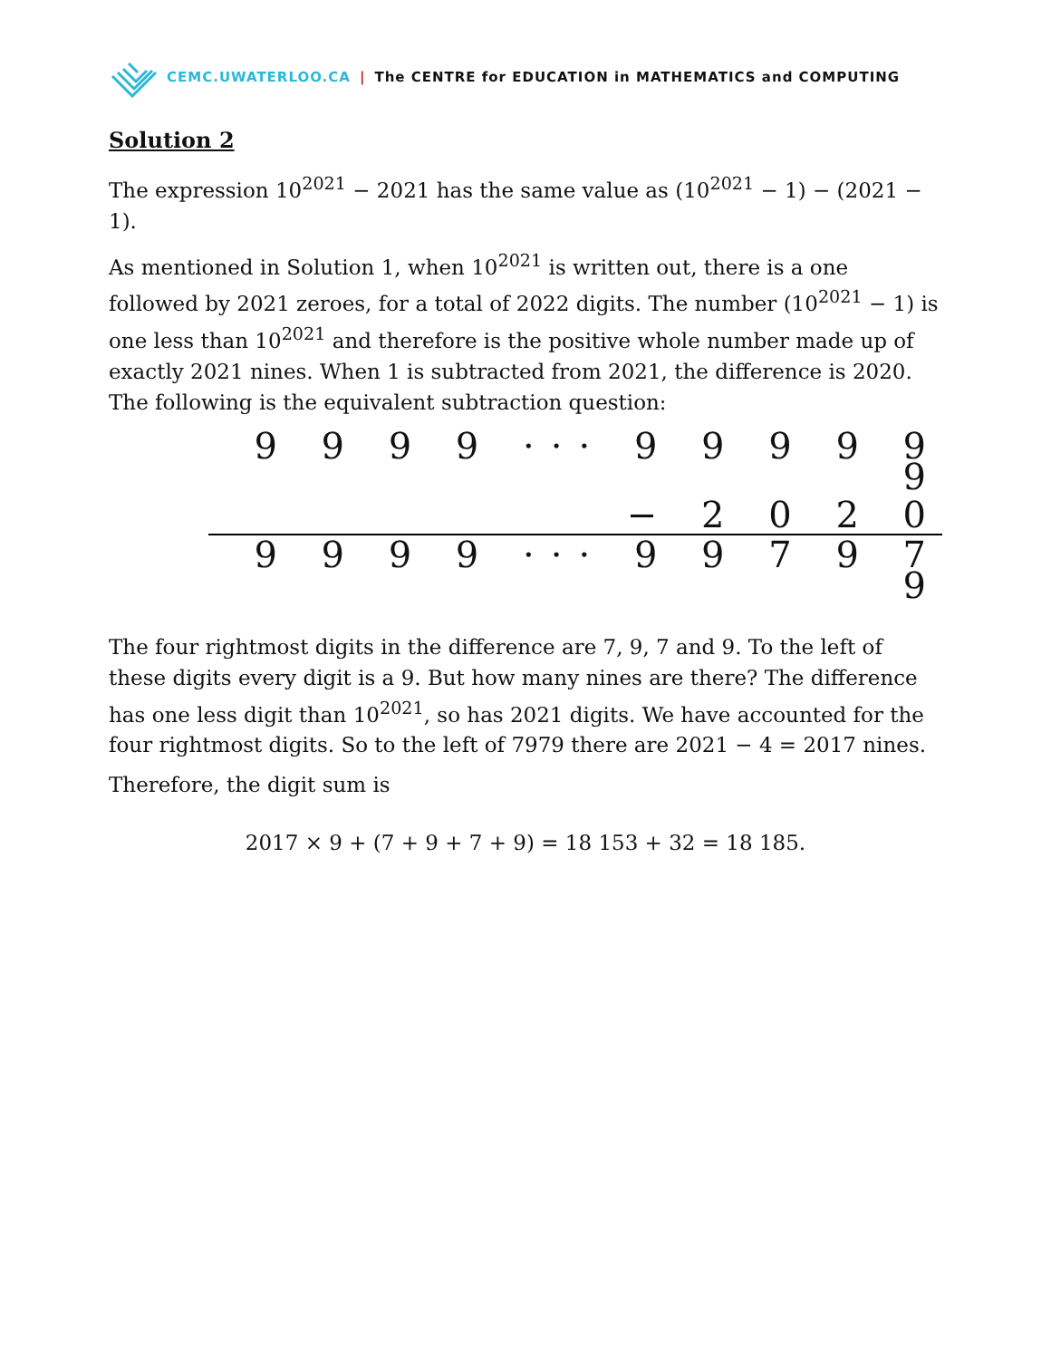CEMC.UWATERLOO.CA | The CENTRE for EDUCATION in MATHEMATICS and COMPUTING
Solution 2
The expression 10<sup>2021</sup> − 2021 has the same value as (10<sup>2021</sup> − 1) − (2021 − 1).
As mentioned in Solution 1, when 10<sup>2021</sup> is written out, there is a one followed by 2021 zeroes, for a total of 2022 digits. The number (10<sup>2021</sup> − 1) is one less than 10<sup>2021</sup> and therefore is the positive whole number made up of exactly 2021 nines. When 1 is subtracted from 2021, the difference is 2020. The following is the equivalent subtraction question:
| 9 9 9 9 ··· 9 9 9 9 9 9 |
| − 2 0 2 0 |
| 9 9 9 9 ··· 9 9 7 9 7 9 |
The four rightmost digits in the difference are 7, 9, 7 and 9. To the left of these digits every digit is a 9. But how many nines are there? The difference has one less digit than 10<sup>2021</sup>, so has 2021 digits. We have accounted for the four rightmost digits. So to the left of 7979 there are 2021 − 4 = 2017 nines.
Therefore, the digit sum is
2017 × 9 + (7 + 9 + 7 + 9) = 18 153 + 32 = 18 185.